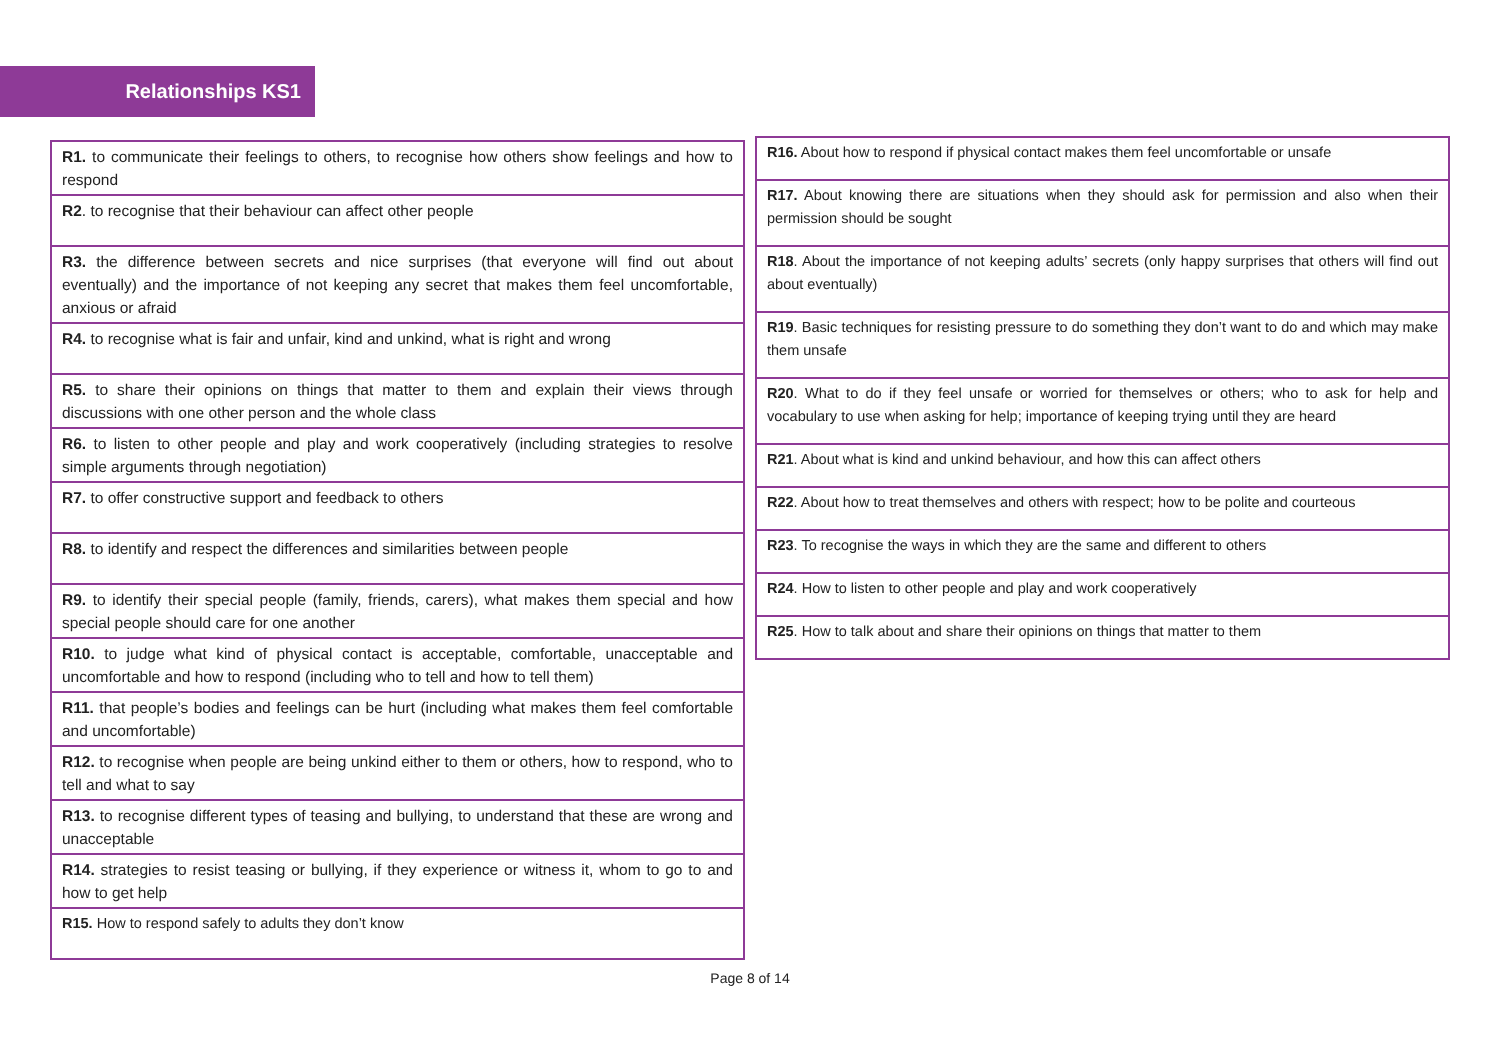Relationships KS1
| R1. to communicate their feelings to others, to recognise how others show feelings and how to respond |
| R2 . to recognise that their behaviour can affect other people |
| R3. the difference between secrets and nice surprises (that everyone will find out about eventually) and the importance of not keeping any secret that makes them feel uncomfortable, anxious or afraid |
| R4. to recognise what is fair and unfair, kind and unkind, what is right and wrong |
| R5. to share their opinions on things that matter to them and explain their views through discussions with one other person and the whole class |
| R6. to listen to other people and play and work cooperatively (including strategies to resolve simple arguments through negotiation) |
| R7. to offer constructive support and feedback to others |
| R8. to identify and respect the differences and similarities between people |
| R9. to identify their special people (family, friends, carers), what makes them special and how special people should care for one another |
| R10. to judge what kind of physical contact is acceptable, comfortable, unacceptable and uncomfortable and how to respond (including who to tell and how to tell them) |
| R11. that people’s bodies and feelings can be hurt (including what makes them feel comfortable and uncomfortable) |
| R12. to recognise when people are being unkind either to them or others, how to respond, who to tell and what to say |
| R13. to recognise different types of teasing and bullying, to understand that these are wrong and unacceptable |
| R14. strategies to resist teasing or bullying, if they experience or witness it, whom to go to and how to get help |
| R15. How to respond safely to adults they don’t know |
| R16. About how to respond if physical contact makes them feel uncomfortable or unsafe |
| R17. About knowing there are situations when they should ask for permission and also when their permission should be sought |
| R18 . About the importance of not keeping adults’ secrets (only happy surprises that others will find out about eventually) |
| R19 . Basic techniques for resisting pressure to do something they don’t want to do and which may make them unsafe |
| R20 . What to do if they feel unsafe or worried for themselves or others; who to ask for help and vocabulary to use when asking for help; importance of keeping trying until they are heard |
| R21 . About what is kind and unkind behaviour, and how this can affect others |
| R22 . About how to treat themselves and others with respect; how to be polite and courteous |
| R23 . To recognise the ways in which they are the same and different to others |
| R24 . How to listen to other people and play and work cooperatively |
| R25 . How to talk about and share their opinions on things that matter to them |
Page 8 of 14